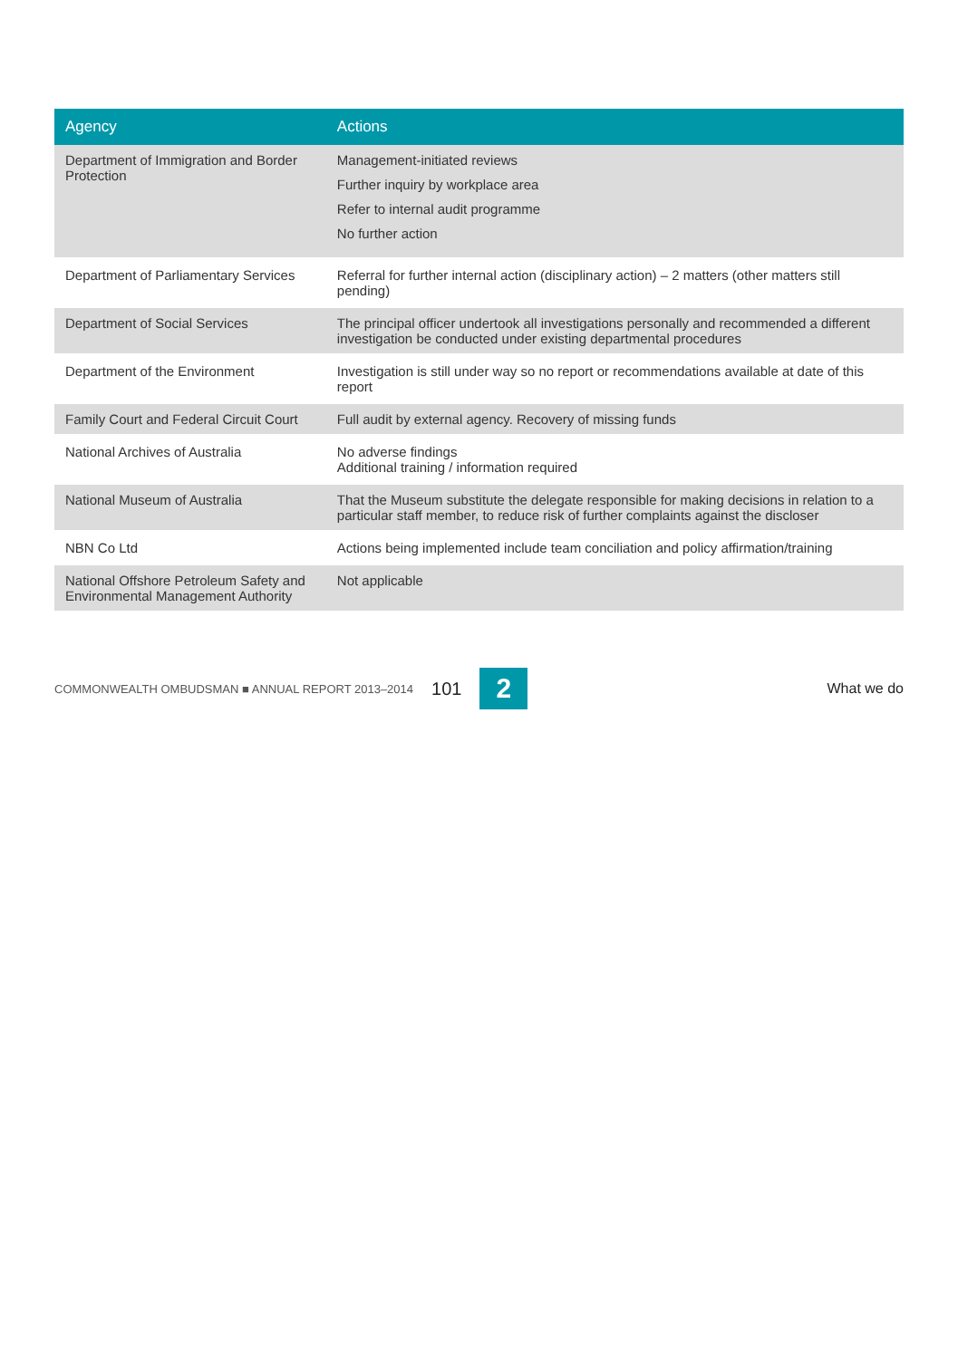| Agency | Actions |
| --- | --- |
| Department of Immigration and Border Protection | Management-initiated reviews Further inquiry by workplace area Refer to internal audit programme No further action |
| Department of Parliamentary Services | Referral for further internal action (disciplinary action) – 2 matters (other matters still pending) |
| Department of Social Services | The principal officer undertook all investigations personally and recommended a different investigation be conducted under existing departmental procedures |
| Department of the Environment | Investigation is still under way so no report or recommendations available at date of this report |
| Family Court and Federal Circuit Court | Full audit by external agency. Recovery of missing funds |
| National Archives of Australia | No adverse findings Additional training / information required |
| National Museum of Australia | That the Museum substitute the delegate responsible for making decisions in relation to a particular staff member, to reduce risk of further complaints against the discloser |
| NBN Co Ltd | Actions being implemented include team conciliation and policy affirmation/training |
| National Offshore Petroleum Safety and Environmental Management Authority | Not applicable |
COMMONWEALTH OMBUDSMAN ■ ANNUAL REPORT 2013–2014 101 2 What we do